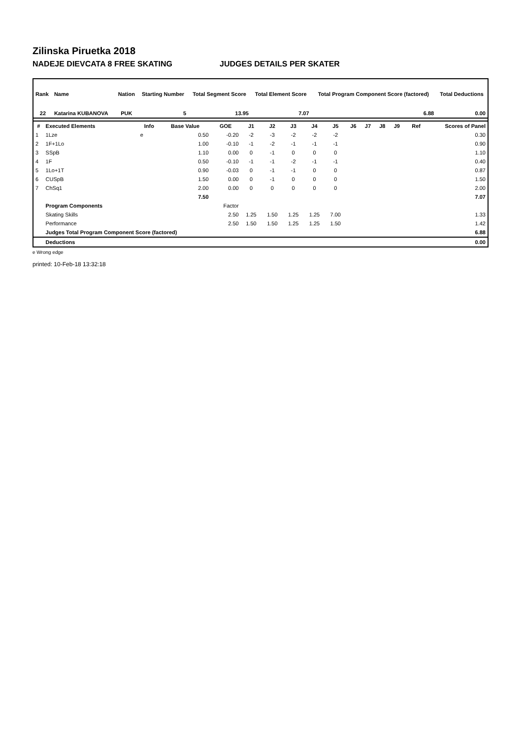Zilinska Piruetka 2018
NADEJE DIEVCATA 8 FREE SKATING JUDGES DETAILS PER SKATER
| Rank | Name | Nation | Starting Number | Total Segment Score | Total Element Score | Total Program Component Score (factored) | Total Deductions |
| --- | --- | --- | --- | --- | --- | --- | --- |
| 22 | Katarina KUBANOVA | PUK | 5 | 13.95 | 7.07 | 6.88 | 0.00 |
| # | Executed Elements | Info | Base Value | GOE | J1 | J2 | J3 | J4 | J5 | J6 | J7 | J8 | J9 | Ref | Scores of Panel |
| --- | --- | --- | --- | --- | --- | --- | --- | --- | --- | --- | --- | --- | --- | --- | --- |
| 1 | 1Lze | e | 0.50 | -0.20 | -2 | -3 | -2 | -2 | -2 | | | | | | 0.30 |
| 2 | 1F+1Lo | | 1.00 | -0.10 | -1 | -2 | -1 | -1 | -1 | | | | | | 0.90 |
| 3 | SSpB | | 1.10 | 0.00 | 0 | -1 | 0 | 0 | 0 | | | | | | 1.10 |
| 4 | 1F | | 0.50 | -0.10 | -1 | -1 | -2 | -1 | -1 | | | | | | 0.40 |
| 5 | 1Lo+1T | | 0.90 | -0.03 | 0 | -1 | -1 | 0 | 0 | | | | | | 0.87 |
| 6 | CUSpB | | 1.50 | 0.00 | 0 | -1 | 0 | 0 | 0 | | | | | | 1.50 |
| 7 | ChSq1 | | 2.00 | 0.00 | 0 | 0 | 0 | 0 | 0 | | | | | | 2.00 |
| | | | 7.50 | | | | | | | | | | | | 7.07 |
| | Program Components | | | Factor | | | | | | | | | | | |
| | Skating Skills | | | 2.50 | 1.25 | 1.50 | 1.25 | 1.25 | 7.00 | | | | | | 1.33 |
| | Performance | | | 2.50 | 1.50 | 1.50 | 1.25 | 1.25 | 1.50 | | | | | | 1.42 |
| | Judges Total Program Component Score (factored) | | | | | | | | | | | | | | 6.88 |
| | Deductions | | | | | | | | | | | | | | 0.00 |
e Wrong edge
printed: 10-Feb-18 13:32:18